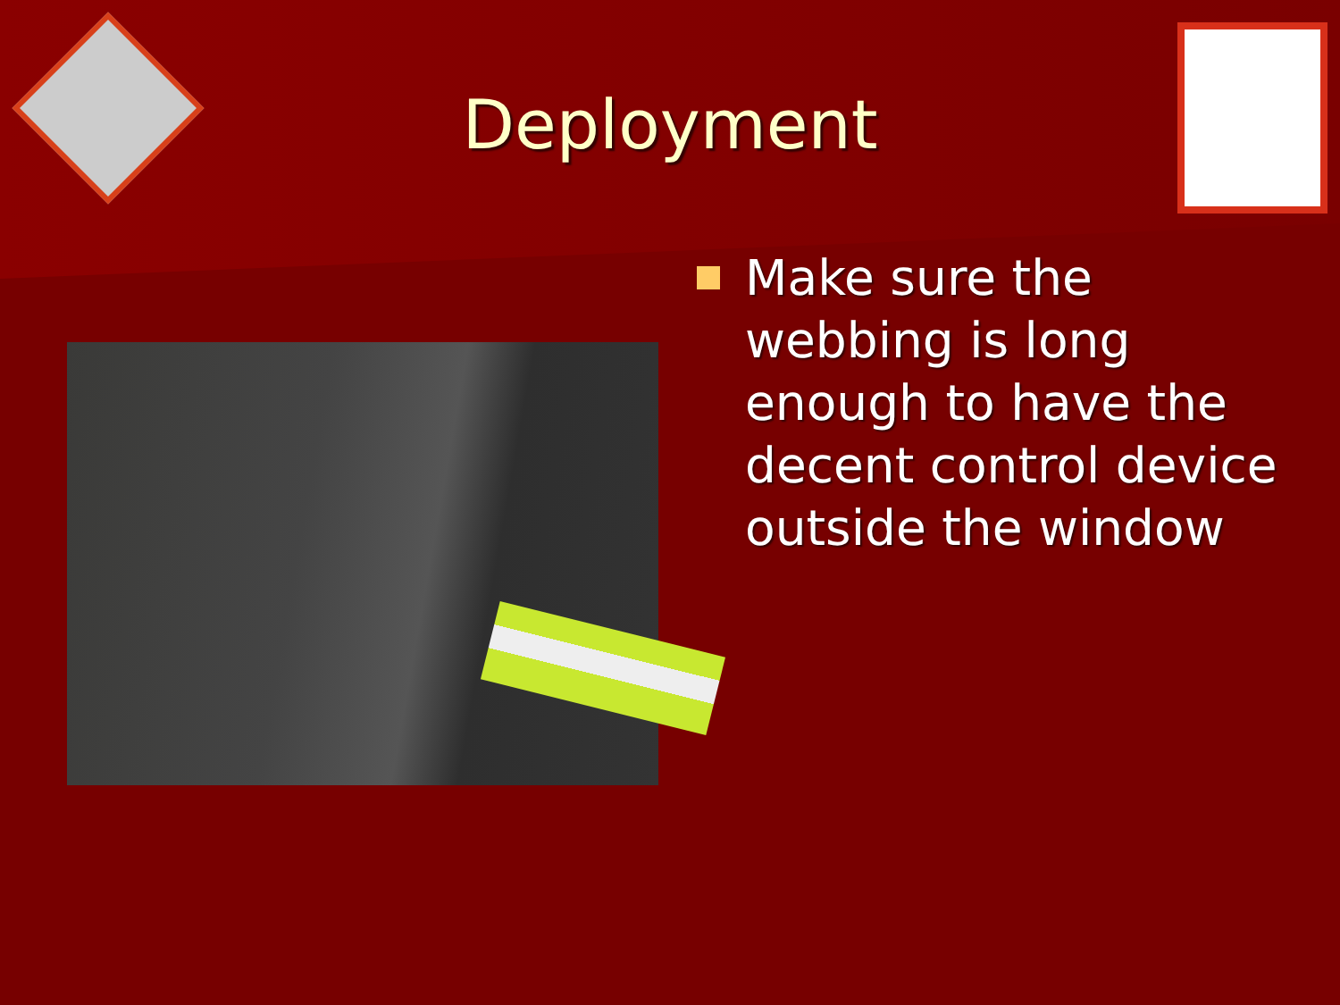Deployment
Make sure the webbing is long enough to have the decent control device outside the window